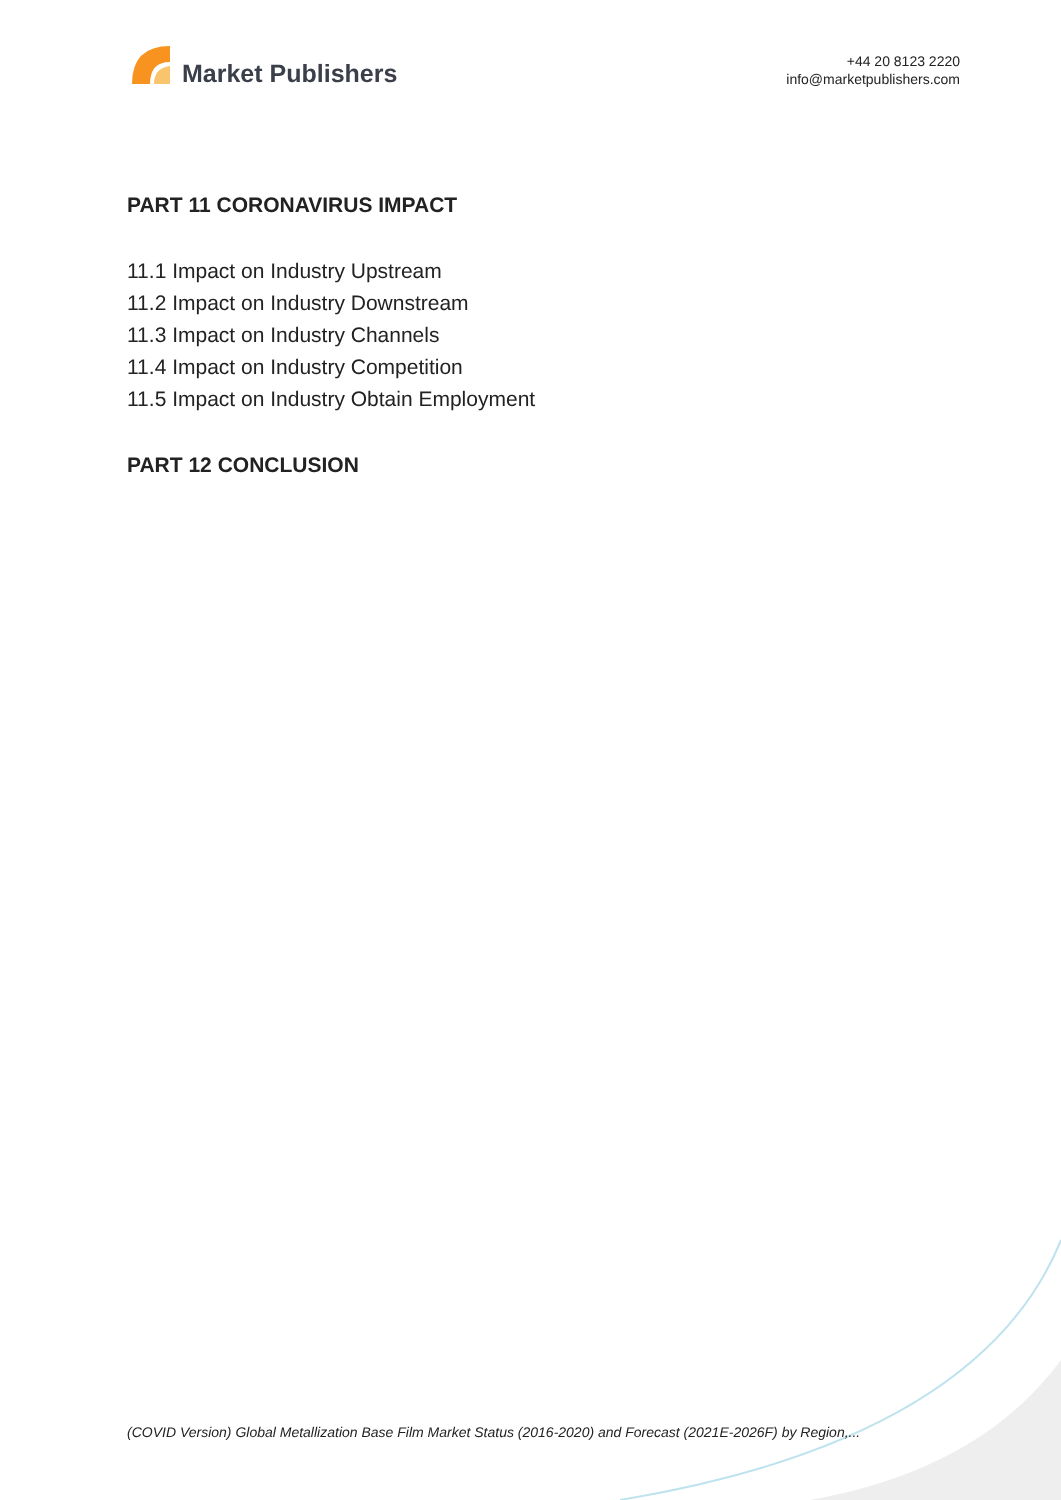Market Publishers
+44 20 8123 2220
info@marketpublishers.com
PART 11 CORONAVIRUS IMPACT
11.1 Impact on Industry Upstream
11.2 Impact on Industry Downstream
11.3 Impact on Industry Channels
11.4 Impact on Industry Competition
11.5 Impact on Industry Obtain Employment
PART 12 CONCLUSION
(COVID Version) Global Metallization Base Film Market Status (2016-2020) and Forecast (2021E-2026F) by Region,...